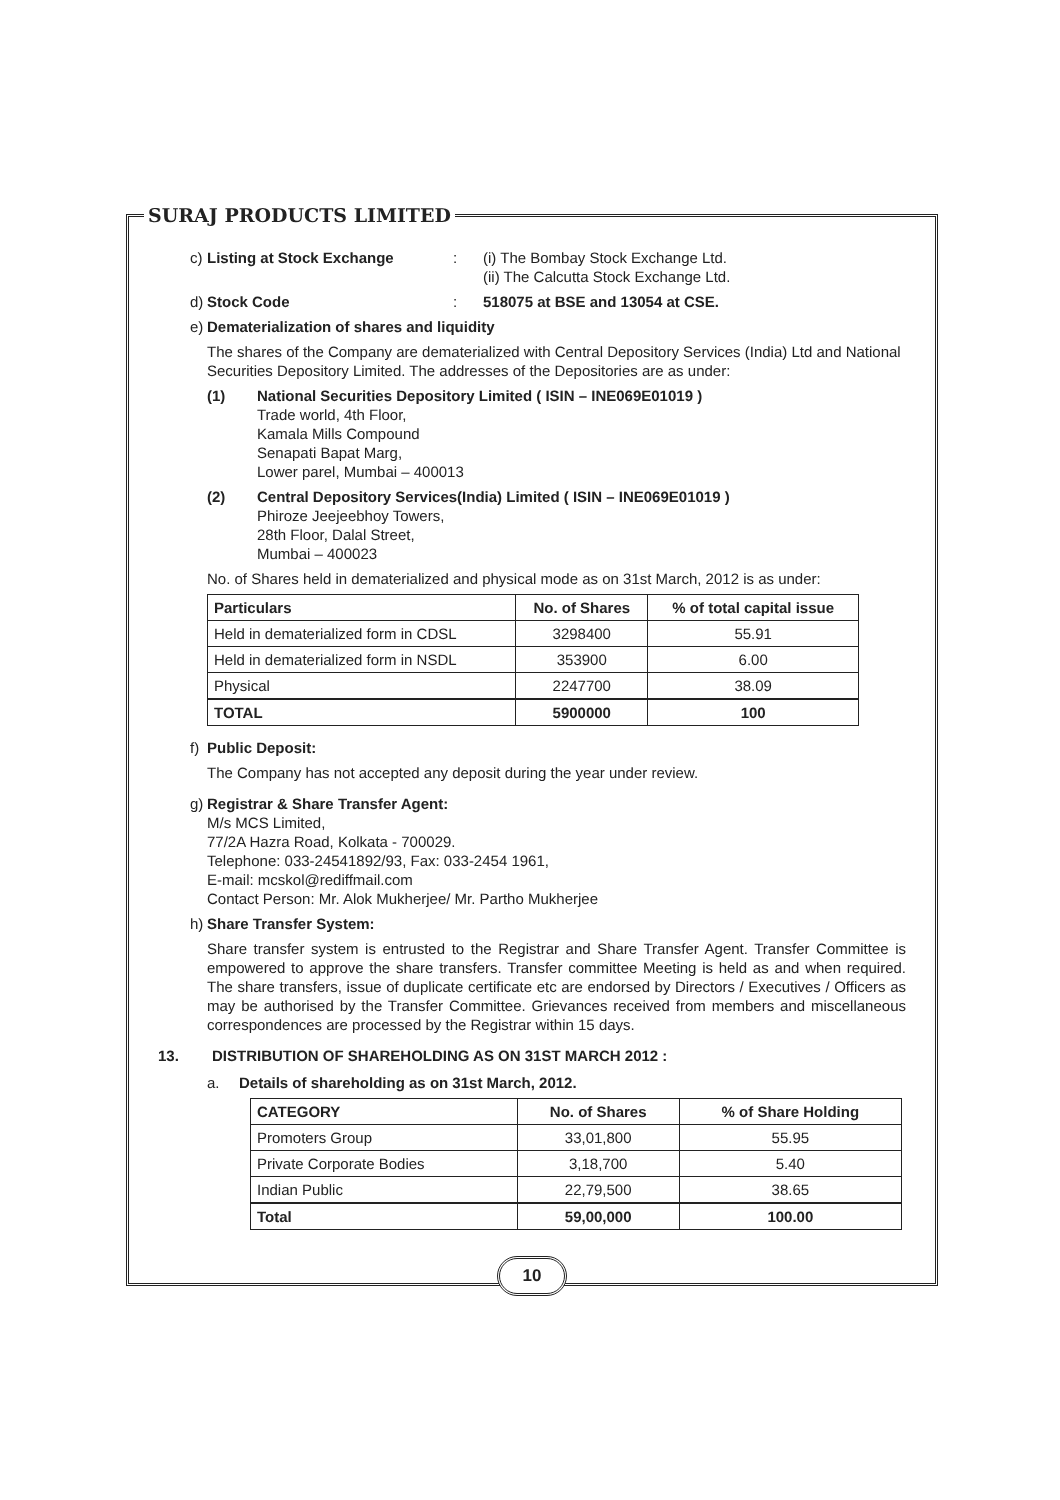SURAJ PRODUCTS LIMITED
c) Listing at Stock Exchange: (i) The Bombay Stock Exchange Ltd.
(ii) The Calcutta Stock Exchange Ltd.
d) Stock Code: 518075 at BSE and 13054 at CSE.
e) Dematerialization of shares and liquidity
The shares of the Company are dematerialized with Central Depository Services (India) Ltd and National Securities Depository Limited. The addresses of the Depositories are as under:
(1) National Securities Depository Limited ( ISIN – INE069E01019 )
Trade world, 4th Floor,
Kamala Mills Compound
Senapati Bapat Marg,
Lower parel, Mumbai – 400013
(2) Central Depository Services(India) Limited ( ISIN – INE069E01019 )
Phiroze Jeejeebhoy Towers,
28th Floor, Dalal Street,
Mumbai – 400023
No. of Shares held in dematerialized and physical mode as on 31st March, 2012 is as under:
| Particulars | No. of Shares | % of total capital issue |
| --- | --- | --- |
| Held in dematerialized form in CDSL | 3298400 | 55.91 |
| Held in dematerialized form in NSDL | 353900 | 6.00 |
| Physical | 2247700 | 38.09 |
| TOTAL | 5900000 | 100 |
f) Public Deposit:
The Company has not accepted any deposit during the year under review.
g) Registrar & Share Transfer Agent:
M/s MCS Limited,
77/2A Hazra Road, Kolkata - 700029.
Telephone: 033-24541892/93, Fax: 033-2454 1961,
E-mail: mcskol@rediffmail.com
Contact Person: Mr. Alok Mukherjee/ Mr. Partho Mukherjee
h) Share Transfer System:
Share transfer system is entrusted to the Registrar and Share Transfer Agent. Transfer Committee is empowered to approve the share transfers. Transfer committee Meeting is held as and when required. The share transfers, issue of duplicate certificate etc are endorsed by Directors / Executives / Officers as may be authorised by the Transfer Committee. Grievances received from members and miscellaneous correspondences are processed by the Registrar within 15 days.
13. DISTRIBUTION OF SHAREHOLDING AS ON 31ST MARCH 2012 :
a. Details of shareholding as on 31st March, 2012.
| CATEGORY | No. of Shares | % of Share Holding |
| --- | --- | --- |
| Promoters Group | 33,01,800 | 55.95 |
| Private Corporate Bodies | 3,18,700 | 5.40 |
| Indian Public | 22,79,500 | 38.65 |
| Total | 59,00,000 | 100.00 |
10